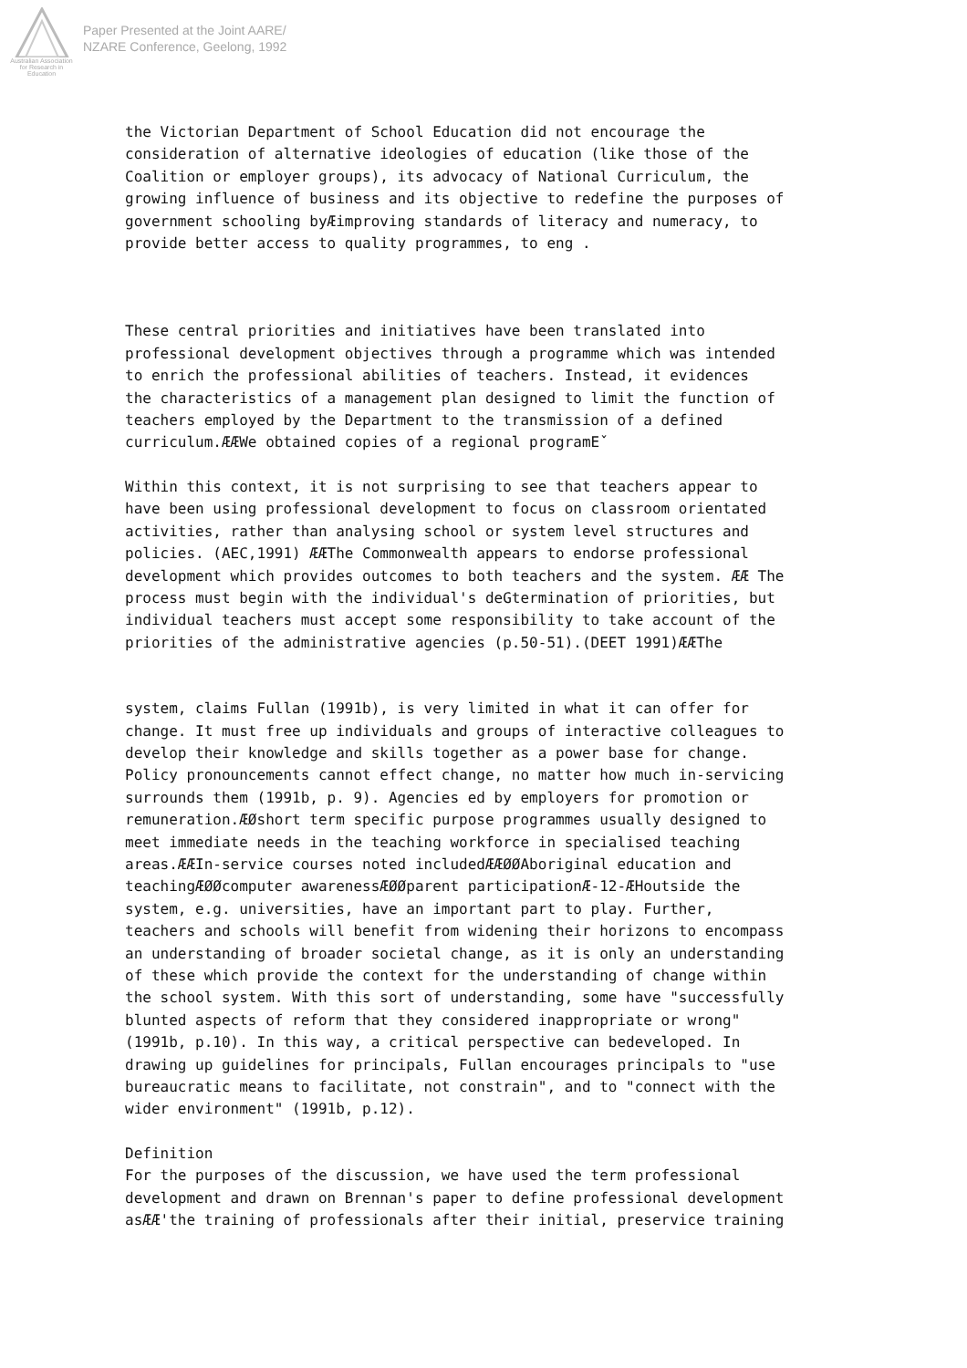Australian Association for Research in Education
Paper Presented at the Joint AARE/
NZARE Conference, Geelong, 1992
the Victorian Department of School Education did not encourage the consideration of alternative ideologies of education (like those of the Coalition or employer groups), its advocacy of National Curriculum, the growing influence of business and its objective to redefine the purposes of government schooling byÆimproving standards of literacy and numeracy, to provide better access to quality programmes, to eng .
These central priorities and initiatives have been translated into professional development objectives through a programme which was intended to enrich the professional abilities of teachers. Instead, it evidences the characteristics of a management plan designed to limit the function of teachers employed by the Department to the transmission of a defined curriculum.ÆÆWe obtained copies of a regional programEˇ
Within this context, it is not surprising to see that teachers appear to have been using professional development to focus on classroom orientated activities, rather than analysing school or system level structures and policies. (AEC,1991) ÆÆThe Commonwealth appears to endorse professional development which provides outcomes to both teachers and the system. ÆÆ The process must begin with the individual's deGtermination of priorities, but individual teachers must accept some responsibility to take account of the priorities of the administrative agencies (p.50-51).(DEET 1991)ÆÆThe
system, claims Fullan (1991b), is very limited in what it can offer for change. It must free up individuals and groups of interactive colleagues to develop their knowledge and skills together as a power base for change. Policy pronouncements cannot effect change, no matter how much in-servicing surrounds them (1991b, p. 9). Agencies ed by employers for promotion or remuneration.ÆØshort term specific purpose programmes usually designed to meet immediate needs in the teaching workforce in specialised teaching areas.ÆÆIn-service courses noted includedÆÆØØAboriginal education and teachingÆØØcomputer awarenessÆØØparent participationÆ-12-ÆHoutside the system, e.g. universities, have an important part to play. Further, teachers and schools will benefit from widening their horizons to encompass an understanding of broader societal change, as it is only an understanding of these which provide the context for the understanding of change within the school system. With this sort of understanding, some have "successfully blunted aspects of reform that they considered inappropriate or wrong" (1991b, p.10). In this way, a critical perspective can bedeveloped. In drawing up guidelines for principals, Fullan encourages principals to "use bureaucratic means to facilitate, not constrain", and to "connect with the wider environment" (1991b, p.12).
Definition For the purposes of the discussion, we have used the term professional development and drawn on Brennan's paper to define professional development asÆÆ'the training of professionals after their initial, preservice training